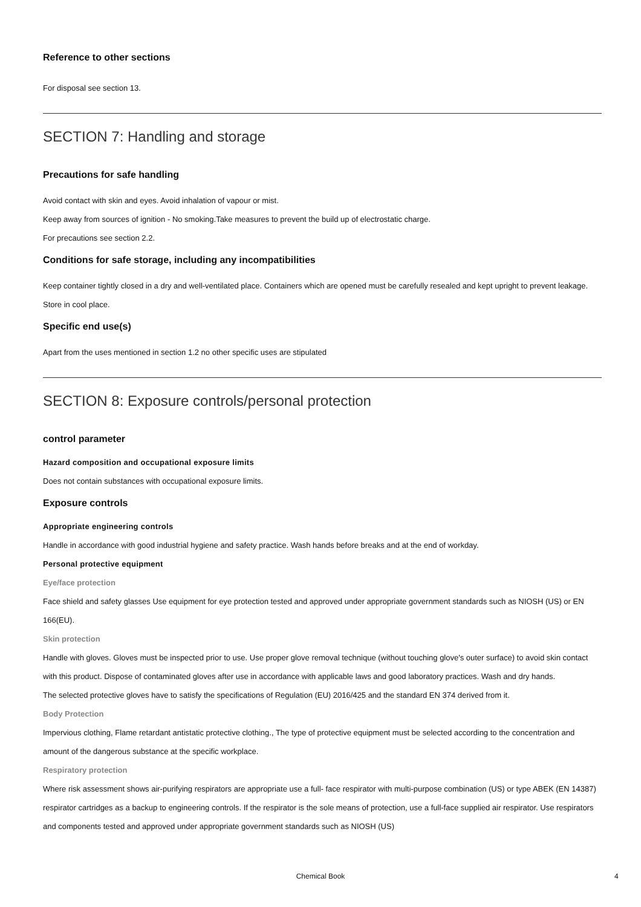Reference to other sections
For disposal see section 13.
SECTION 7: Handling and storage
Precautions for safe handling
Avoid contact with skin and eyes. Avoid inhalation of vapour or mist.
Keep away from sources of ignition - No smoking.Take measures to prevent the build up of electrostatic charge.
For precautions see section 2.2.
Conditions for safe storage, including any incompatibilities
Keep container tightly closed in a dry and well-ventilated place. Containers which are opened must be carefully resealed and kept upright to prevent leakage. Store in cool place.
Specific end use(s)
Apart from the uses mentioned in section 1.2 no other specific uses are stipulated
SECTION 8: Exposure controls/personal protection
control parameter
Hazard composition and occupational exposure limits
Does not contain substances with occupational exposure limits.
Exposure controls
Appropriate engineering controls
Handle in accordance with good industrial hygiene and safety practice. Wash hands before breaks and at the end of workday.
Personal protective equipment
Eye/face protection
Face shield and safety glasses Use equipment for eye protection tested and approved under appropriate government standards such as NIOSH (US) or EN 166(EU).
Skin protection
Handle with gloves. Gloves must be inspected prior to use. Use proper glove removal technique (without touching glove's outer surface) to avoid skin contact with this product. Dispose of contaminated gloves after use in accordance with applicable laws and good laboratory practices. Wash and dry hands.
The selected protective gloves have to satisfy the specifications of Regulation (EU) 2016/425 and the standard EN 374 derived from it.
Body Protection
Impervious clothing, Flame retardant antistatic protective clothing., The type of protective equipment must be selected according to the concentration and amount of the dangerous substance at the specific workplace.
Respiratory protection
Where risk assessment shows air-purifying respirators are appropriate use a full- face respirator with multi-purpose combination (US) or type ABEK (EN 14387) respirator cartridges as a backup to engineering controls. If the respirator is the sole means of protection, use a full-face supplied air respirator. Use respirators and components tested and approved under appropriate government standards such as NIOSH (US)
Chemical Book 4